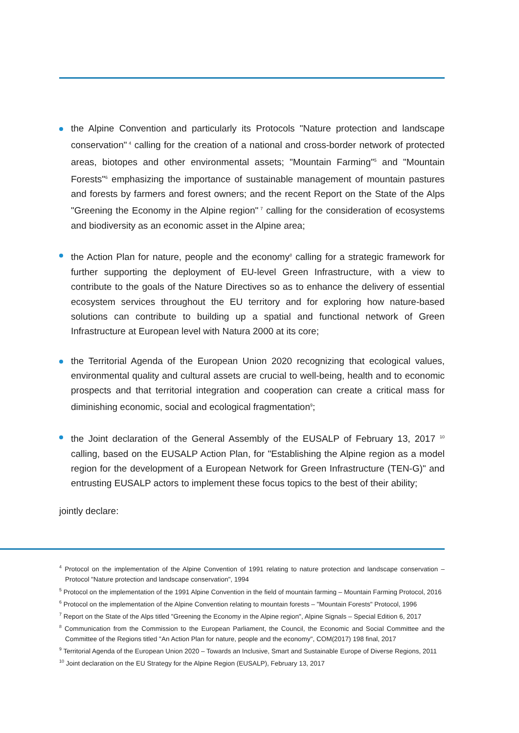the Alpine Convention and particularly its Protocols "Nature protection and landscape conservation"<sup>4</sup> calling for the creation of a national and cross-border network of protected areas, biotopes and other environmental assets; "Mountain Farming"<sup>5</sup> and "Mountain Forests"<sup>6</sup> emphasizing the importance of sustainable management of mountain pastures and forests by farmers and forest owners; and the recent Report on the State of the Alps "Greening the Economy in the Alpine region"<sup>7</sup> calling for the consideration of ecosystems and biodiversity as an economic asset in the Alpine area;
the Action Plan for nature, people and the economy<sup>8</sup> calling for a strategic framework for further supporting the deployment of EU-level Green Infrastructure, with a view to contribute to the goals of the Nature Directives so as to enhance the delivery of essential ecosystem services throughout the EU territory and for exploring how nature-based solutions can contribute to building up a spatial and functional network of Green Infrastructure at European level with Natura 2000 at its core;
the Territorial Agenda of the European Union 2020 recognizing that ecological values, environmental quality and cultural assets are crucial to well-being, health and to economic prospects and that territorial integration and cooperation can create a critical mass for diminishing economic, social and ecological fragmentation<sup>9</sup>;
the Joint declaration of the General Assembly of the EUSALP of February 13, 2017 <sup>10</sup> calling, based on the EUSALP Action Plan, for "Establishing the Alpine region as a model region for the development of a European Network for Green Infrastructure (TEN-G)" and entrusting EUSALP actors to implement these focus topics to the best of their ability;
jointly declare:
<sup>4</sup> Protocol on the implementation of the Alpine Convention of 1991 relating to nature protection and landscape conservation – Protocol "Nature protection and landscape conservation", 1994
<sup>5</sup> Protocol on the implementation of the 1991 Alpine Convention in the field of mountain farming – Mountain Farming Protocol, 2016
<sup>6</sup> Protocol on the implementation of the Alpine Convention relating to mountain forests – "Mountain Forests" Protocol, 1996
<sup>7</sup> Report on the State of the Alps titled "Greening the Economy in the Alpine region", Alpine Signals – Special Edition 6, 2017
<sup>8</sup> Communication from the Commission to the European Parliament, the Council, the Economic and Social Committee and the Committee of the Regions titled "An Action Plan for nature, people and the economy", COM(2017) 198 final, 2017
<sup>9</sup> Territorial Agenda of the European Union 2020 – Towards an Inclusive, Smart and Sustainable Europe of Diverse Regions, 2011
<sup>10</sup> Joint declaration on the EU Strategy for the Alpine Region (EUSALP), February 13, 2017